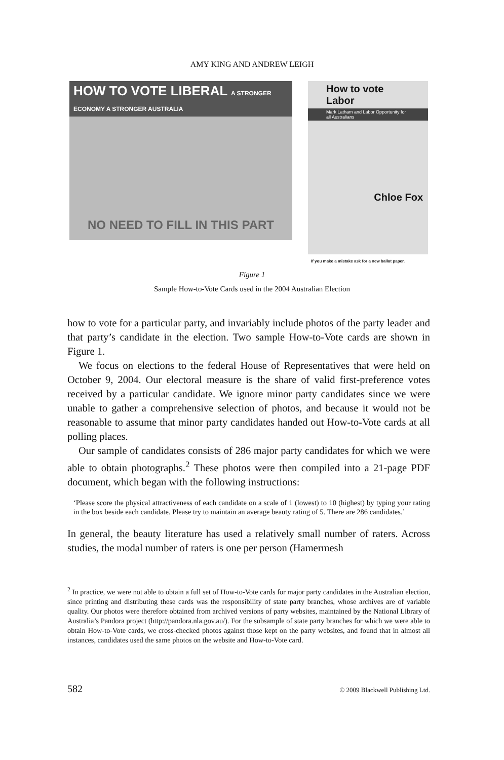AMY KING AND ANDREW LEIGH
HOW TO VOTE LIBERAL A STRONGER ECONOMY A STRONGER AUSTRALIA
NO NEED TO FILL IN THIS PART
How to vote Labor
Mark Latham and Labor Opportunity for all Australians
Chloe Fox
If you make a mistake ask for a new ballot paper.
Figure 1
Sample How-to-Vote Cards used in the 2004 Australian Election
how to vote for a particular party, and invariably include photos of the party leader and that party’s candidate in the election. Two sample How-to-Vote cards are shown in Figure 1.
We focus on elections to the federal House of Representatives that were held on October 9, 2004. Our electoral measure is the share of valid first-preference votes received by a particular candidate. We ignore minor party candidates since we were unable to gather a comprehensive selection of photos, and because it would not be reasonable to assume that minor party candidates handed out How-to-Vote cards at all polling places.
Our sample of candidates consists of 286 major party candidates for which we were able to obtain photographs.<sup>2</sup> These photos were then compiled into a 21-page PDF document, which began with the following instructions:
‘Please score the physical attractiveness of each candidate on a scale of 1 (lowest) to 10 (highest) by typing your rating in the box beside each candidate. Please try to maintain an average beauty rating of 5. There are 286 candidates.’
In general, the beauty literature has used a relatively small number of raters. Across studies, the modal number of raters is one per person (Hamermesh
<sup>2</sup> In practice, we were not able to obtain a full set of How-to-Vote cards for major party candidates in the Australian election, since printing and distributing these cards was the responsibility of state party branches, whose archives are of variable quality. Our photos were therefore obtained from archived versions of party websites, maintained by the National Library of Australia’s Pandora project (http://pandora.nla.gov.au/). For the subsample of state party branches for which we were able to obtain How-to-Vote cards, we cross-checked photos against those kept on the party websites, and found that in almost all instances, candidates used the same photos on the website and How-to-Vote card.
582 © 2009 Blackwell Publishing Ltd.